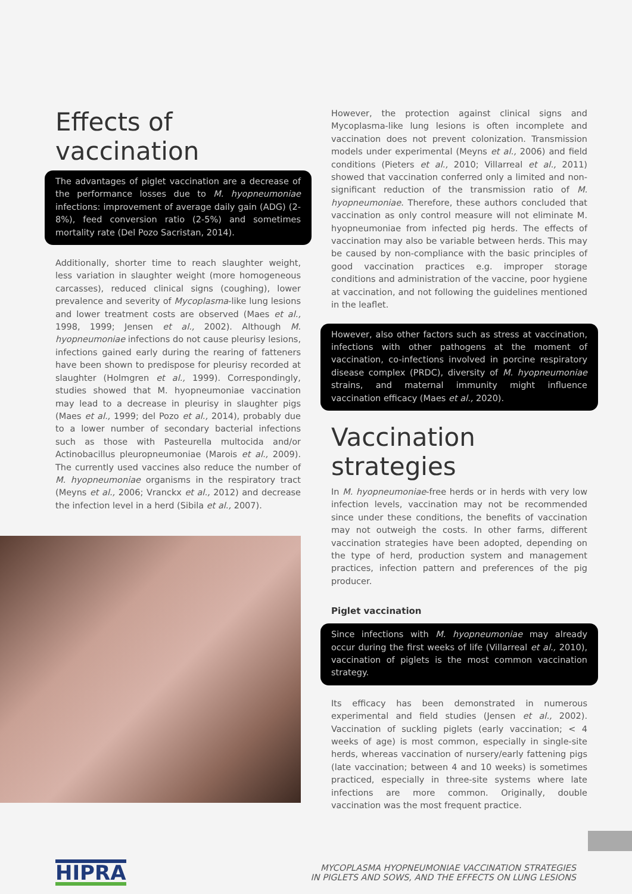Effects of vaccination
The advantages of piglet vaccination are a decrease of the performance losses due to M. hyopneumoniae infections: improvement of average daily gain (ADG) (2-8%), feed conversion ratio (2-5%) and sometimes mortality rate (Del Pozo Sacristan, 2014).
Additionally, shorter time to reach slaughter weight, less variation in slaughter weight (more homogeneous carcasses), reduced clinical signs (coughing), lower prevalence and severity of Mycoplasma-like lung lesions and lower treatment costs are observed (Maes et al., 1998, 1999; Jensen et al., 2002). Although M. hyopneumoniae infections do not cause pleurisy lesions, infections gained early during the rearing of fatteners have been shown to predispose for pleurisy recorded at slaughter (Holmgren et al., 1999). Correspondingly, studies showed that M. hyopneumoniae vaccination may lead to a decrease in pleurisy in slaughter pigs (Maes et al., 1999; del Pozo et al., 2014), probably due to a lower number of secondary bacterial infections such as those with Pasteurella multocida and/or Actinobacillus pleuropneumoniae (Marois et al., 2009). The currently used vaccines also reduce the number of M. hyopneumoniae organisms in the respiratory tract (Meyns et al., 2006; Vranckx et al., 2012) and decrease the infection level in a herd (Sibila et al., 2007).
However, the protection against clinical signs and Mycoplasma-like lung lesions is often incomplete and vaccination does not prevent colonization. Transmission models under experimental (Meyns et al., 2006) and field conditions (Pieters et al., 2010; Villarreal et al., 2011) showed that vaccination conferred only a limited and non-significant reduction of the transmission ratio of M. hyopneumoniae. Therefore, these authors concluded that vaccination as only control measure will not eliminate M. hyopneumoniae from infected pig herds. The effects of vaccination may also be variable between herds. This may be caused by non-compliance with the basic principles of good vaccination practices e.g. improper storage conditions and administration of the vaccine, poor hygiene at vaccination, and not following the guidelines mentioned in the leaflet.
However, also other factors such as stress at vaccination, infections with other pathogens at the moment of vaccination, co-infections involved in porcine respiratory disease complex (PRDC), diversity of M. hyopneumoniae strains, and maternal immunity might influence vaccination efficacy (Maes et al., 2020).
Vaccination strategies
In M. hyopneumoniae-free herds or in herds with very low infection levels, vaccination may not be recommended since under these conditions, the benefits of vaccination may not outweigh the costs. In other farms, different vaccination strategies have been adopted, depending on the type of herd, production system and management practices, infection pattern and preferences of the pig producer.
Piglet vaccination
Since infections with M. hyopneumoniae may already occur during the first weeks of life (Villarreal et al., 2010), vaccination of piglets is the most common vaccination strategy.
Its efficacy has been demonstrated in numerous experimental and field studies (Jensen et al., 2002). Vaccination of suckling piglets (early vaccination; < 4 weeks of age) is most common, especially in single-site herds, whereas vaccination of nursery/early fattening pigs (late vaccination; between 4 and 10 weeks) is sometimes practiced, especially in three-site systems where late infections are more common. Originally, double vaccination was the most frequent practice.
HIPRA
MYCOPLASMA HYOPNEUMONIAE VACCINATION STRATEGIES
IN PIGLETS AND SOWS, AND THE EFFECTS ON LUNG LESIONS